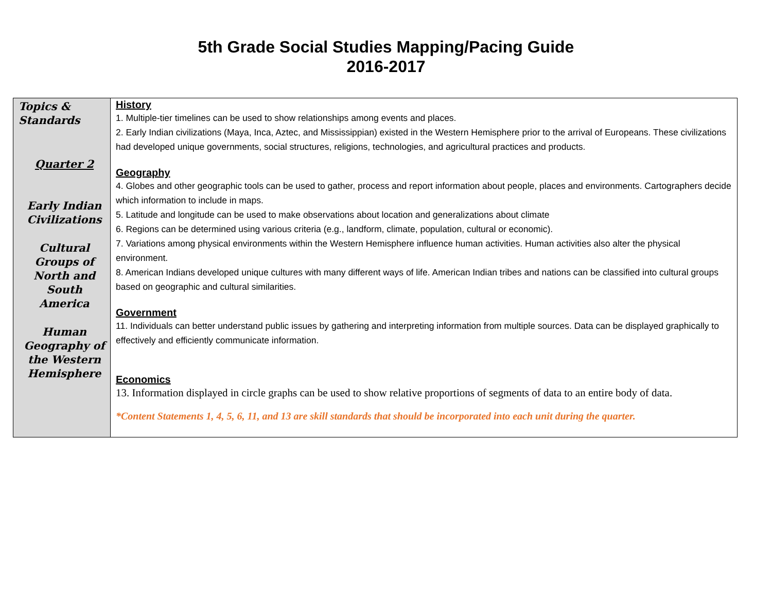5th Grade Social Studies Mapping/Pacing Guide
2016-2017
| Topics & Standards Quarter 2 Early Indian Civilizations Cultural Groups of North and South America Human Geography of the Western Hemisphere | History 1. Multiple-tier timelines can be used to show relationships among events and places. 2. Early Indian civilizations (Maya, Inca, Aztec, and Mississippian) existed in the Western Hemisphere prior to the arrival of Europeans. These civilizations had developed unique governments, social structures, religions, technologies, and agricultural practices and products. Geography 4. Globes and other geographic tools can be used to gather, process and report information about people, places and environments. Cartographers decide which information to include in maps. 5. Latitude and longitude can be used to make observations about location and generalizations about climate 6. Regions can be determined using various criteria (e.g., landform, climate, population, cultural or economic). 7. Variations among physical environments within the Western Hemisphere influence human activities. Human activities also alter the physical environment. 8. American Indians developed unique cultures with many different ways of life. American Indian tribes and nations can be classified into cultural groups based on geographic and cultural similarities. Government 11. Individuals can better understand public issues by gathering and interpreting information from multiple sources. Data can be displayed graphically to effectively and efficiently communicate information. Economics 13. Information displayed in circle graphs can be used to show relative proportions of segments of data to an entire body of data. *Content Statements 1, 4, 5, 6, 11, and 13 are skill standards that should be incorporated into each unit during the quarter. |